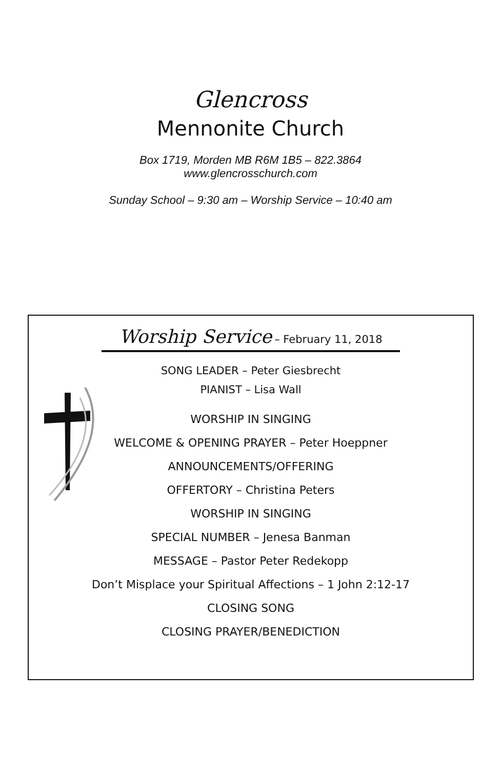Glencross
Mennonite Church
Box 1719, Morden MB R6M 1B5 – 822.3864
www.glencrosschurch.com
Sunday School – 9:30 am – Worship Service – 10:40 am
Worship Service – February 11, 2018
SONG LEADER – Peter Giesbrecht
PIANIST – Lisa Wall
WORSHIP IN SINGING
WELCOME & OPENING PRAYER – Peter Hoeppner
ANNOUNCEMENTS/OFFERING
OFFERTORY – Christina Peters
WORSHIP IN SINGING
SPECIAL NUMBER – Jenesa Banman
MESSAGE – Pastor Peter Redekopp
Don’t Misplace your Spiritual Affections – 1 John 2:12-17
CLOSING SONG
CLOSING PRAYER/BENEDICTION